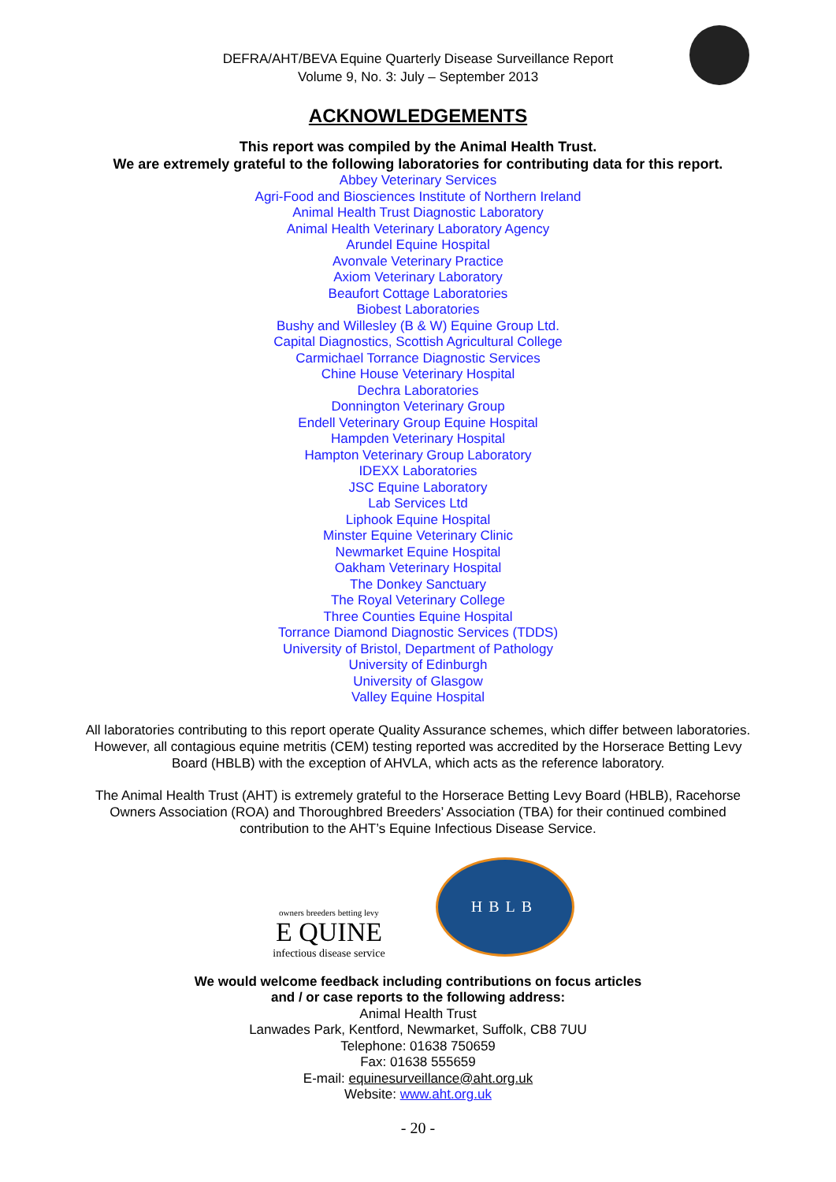DEFRA/AHT/BEVA Equine Quarterly Disease Surveillance Report
Volume 9, No. 3: July – September 2013
ACKNOWLEDGEMENTS
This report was compiled by the Animal Health Trust.
We are extremely grateful to the following laboratories for contributing data for this report.
Abbey Veterinary Services
Agri-Food and Biosciences Institute of Northern Ireland
Animal Health Trust Diagnostic Laboratory
Animal Health Veterinary Laboratory Agency
Arundel Equine Hospital
Avonvale Veterinary Practice
Axiom Veterinary Laboratory
Beaufort Cottage Laboratories
Biobest Laboratories
Bushy and Willesley (B & W) Equine Group Ltd.
Capital Diagnostics, Scottish Agricultural College
Carmichael Torrance Diagnostic Services
Chine House Veterinary Hospital
Dechra Laboratories
Donnington Veterinary Group
Endell Veterinary Group Equine Hospital
Hampden Veterinary Hospital
Hampton Veterinary Group Laboratory
IDEXX Laboratories
JSC Equine Laboratory
Lab Services Ltd
Liphook Equine Hospital
Minster Equine Veterinary Clinic
Newmarket Equine Hospital
Oakham Veterinary Hospital
The Donkey Sanctuary
The Royal Veterinary College
Three Counties Equine Hospital
Torrance Diamond Diagnostic Services (TDDS)
University of Bristol, Department of Pathology
University of Edinburgh
University of Glasgow
Valley Equine Hospital
All laboratories contributing to this report operate Quality Assurance schemes, which differ between laboratories. However, all contagious equine metritis (CEM) testing reported was accredited by the Horserace Betting Levy Board (HBLB) with the exception of AHVLA, which acts as the reference laboratory.
The Animal Health Trust (AHT) is extremely grateful to the Horserace Betting Levy Board (HBLB), Racehorse Owners Association (ROA) and Thoroughbred Breeders’ Association (TBA) for their continued combined contribution to the AHT’s Equine Infectious Disease Service.
owners breeders betting levy
E QUINE
infectious disease service
HBLB
We would welcome feedback including contributions on focus articles
and / or case reports to the following address:
Animal Health Trust
Lanwades Park, Kentford, Newmarket, Suffolk, CB8 7UU
Telephone: 01638 750659
Fax: 01638 555659
E-mail: equinesurveillance@aht.org.uk
Website: www.aht.org.uk
- 20 -